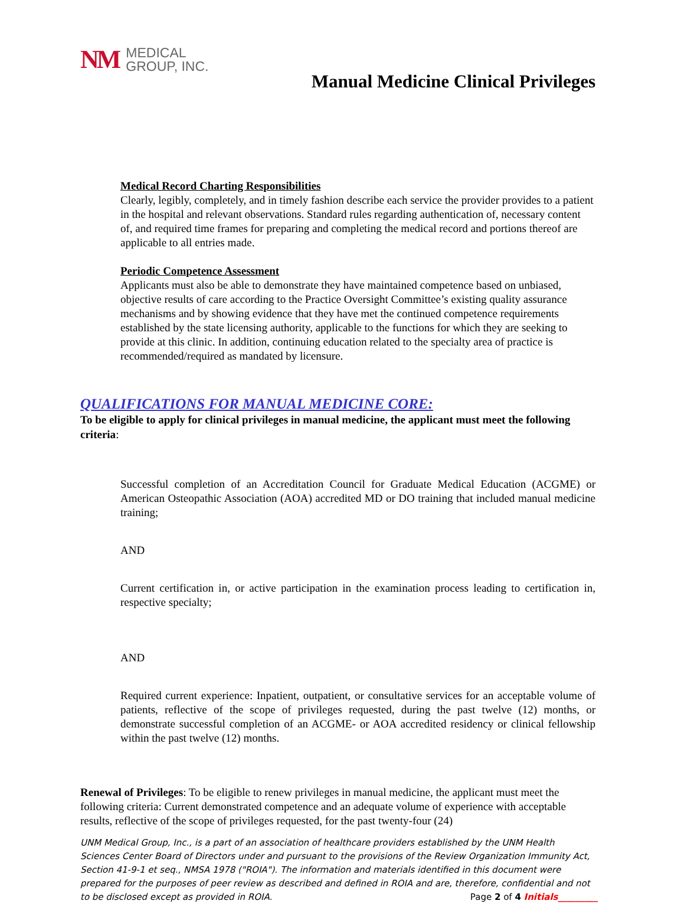NM MEDICAL
GROUP, INC.
Manual Medicine Clinical Privileges
Medical Record Charting Responsibilities
Clearly, legibly, completely, and in timely fashion describe each service the provider provides to a patient in the hospital and relevant observations. Standard rules regarding authentication of, necessary content of, and required time frames for preparing and completing the medical record and portions thereof are applicable to all entries made.
Periodic Competence Assessment
Applicants must also be able to demonstrate they have maintained competence based on unbiased, objective results of care according to the Practice Oversight Committee’s existing quality assurance mechanisms and by showing evidence that they have met the continued competence requirements established by the state licensing authority, applicable to the functions for which they are seeking to provide at this clinic. In addition, continuing education related to the specialty area of practice is recommended/required as mandated by licensure.
QUALIFICATIONS FOR MANUAL MEDICINE CORE:
To be eligible to apply for clinical privileges in manual medicine, the applicant must meet the following criteria:
Successful completion of an Accreditation Council for Graduate Medical Education (ACGME) or American Osteopathic Association (AOA) accredited MD or DO training that included manual medicine training;
AND
Current certification in, or active participation in the examination process leading to certification in, respective specialty;
AND
Required current experience: Inpatient, outpatient, or consultative services for an acceptable volume of patients, reflective of the scope of privileges requested, during the past twelve (12) months, or demonstrate successful completion of an ACGME- or AOA accredited residency or clinical fellowship within the past twelve (12) months.
Renewal of Privileges: To be eligible to renew privileges in manual medicine, the applicant must meet the following criteria: Current demonstrated competence and an adequate volume of experience with acceptable results, reflective of the scope of privileges requested, for the past twenty-four (24)
UNM Medical Group, Inc., is a part of an association of healthcare providers established by the UNM Health Sciences Center Board of Directors under and pursuant to the provisions of the Review Organization Immunity Act, Section 41-9-1 et seq., NMSA 1978 ("ROIA"). The information and materials identified in this document were prepared for the purposes of peer review as described and defined in ROIA and are, therefore, confidential and not to be disclosed except as provided in ROIA. Page 2 of 4 Initials_________